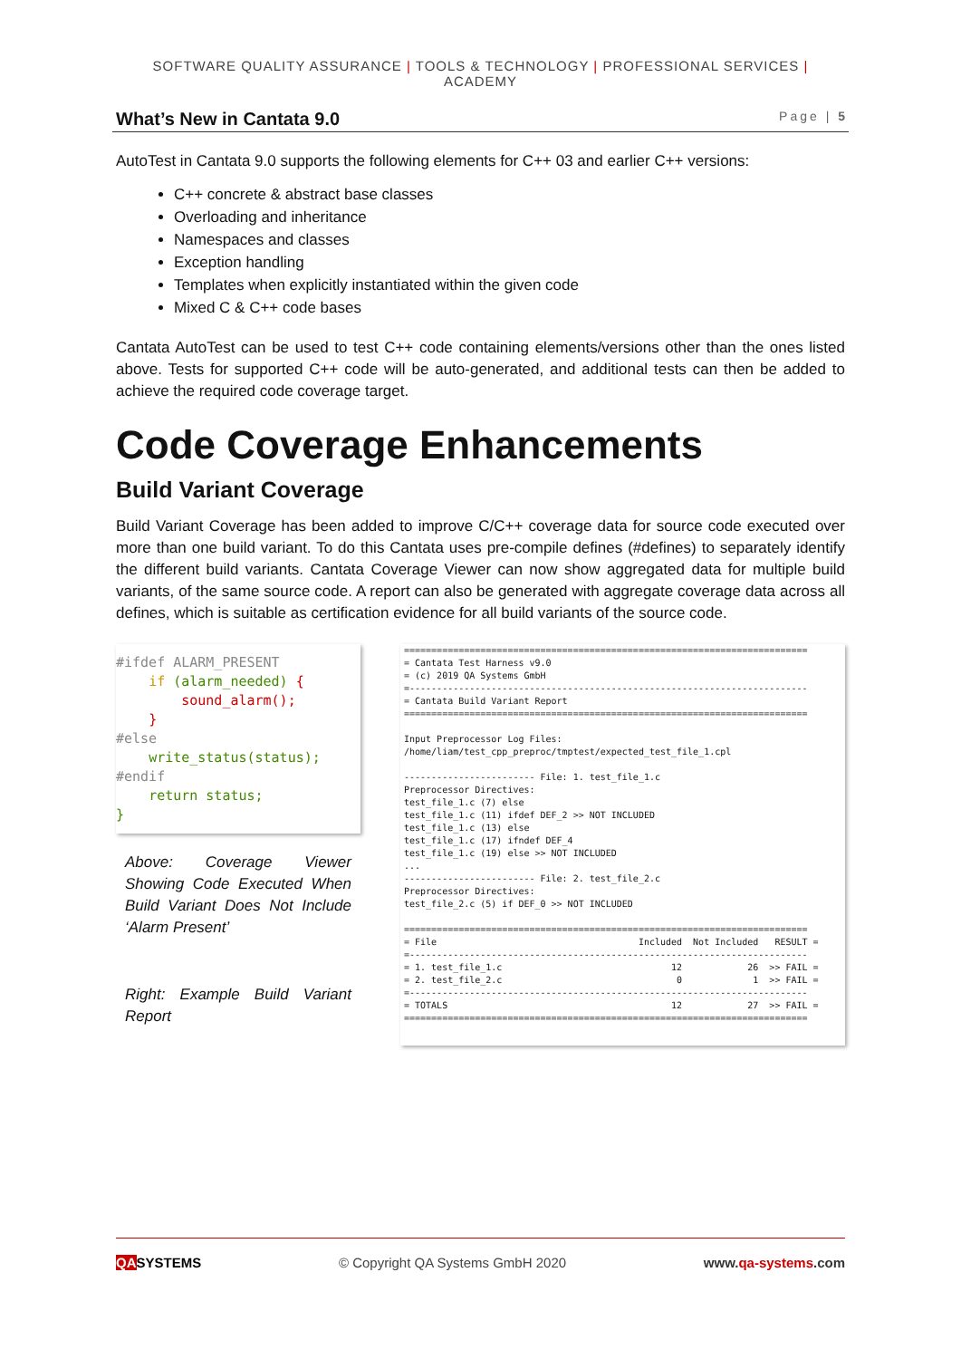SOFTWARE QUALITY ASSURANCE | TOOLS & TECHNOLOGY | PROFESSIONAL SERVICES | ACADEMY
What’s New in Cantata 9.0 Page | 5
AutoTest in Cantata 9.0 supports the following elements for C++ 03 and earlier C++ versions:
C++ concrete & abstract base classes
Overloading and inheritance
Namespaces and classes
Exception handling
Templates when explicitly instantiated within the given code
Mixed C & C++ code bases
Cantata AutoTest can be used to test C++ code containing elements/versions other than the ones listed above. Tests for supported C++ code will be auto-generated, and additional tests can then be added to achieve the required code coverage target.
Code Coverage Enhancements
Build Variant Coverage
Build Variant Coverage has been added to improve C/C++ coverage data for source code executed over more than one build variant. To do this Cantata uses pre-compile defines (#defines) to separately identify the different build variants. Cantata Coverage Viewer can now show aggregated data for multiple build variants, of the same source code. A report can also be generated with aggregate coverage data across all defines, which is suitable as certification evidence for all build variants of the source code.
#ifdef ALARM_PRESENT if (alarm_needed) { sound_alarm(); } #else write_status(status); #endif return status; }
Above: Coverage Viewer Showing Code Executed When Build Variant Does Not Include ‘Alarm Present’
Right: Example Build Variant Report
========================================================================== = Cantata Test Harness v9.0 = (c) 2019 QA Systems GmbH =------------------------------------------------------------------------- = Cantata Build Variant Report ========================================================================== Input Preprocessor Log Files: /home/liam/test_cpp_preproc/tmptest/expected_test_file_1.cpl ------------------------ File: 1. test_file_1.c Preprocessor Directives: test_file_1.c (7) else test_file_1.c (11) ifdef DEF_2 >> NOT INCLUDED test_file_1.c (13) else test_file_1.c (17) ifndef DEF_4 test_file_1.c (19) else >> NOT INCLUDED ... ------------------------ File: 2. test_file_2.c Preprocessor Directives: test_file_2.c (5) if DEF_0 >> NOT INCLUDED ========================================================================== = File Included Not Included RESULT = =------------------------------------------------------------------------- = 1. test_file_1.c 12 26 >> FAIL = = 2. test_file_2.c 0 1 >> FAIL = =------------------------------------------------------------------------- = TOTALS 12 27 >> FAIL = ==========================================================================
QASYSTEMS © Copyright QA Systems GmbH 2020 www.qa-systems.com